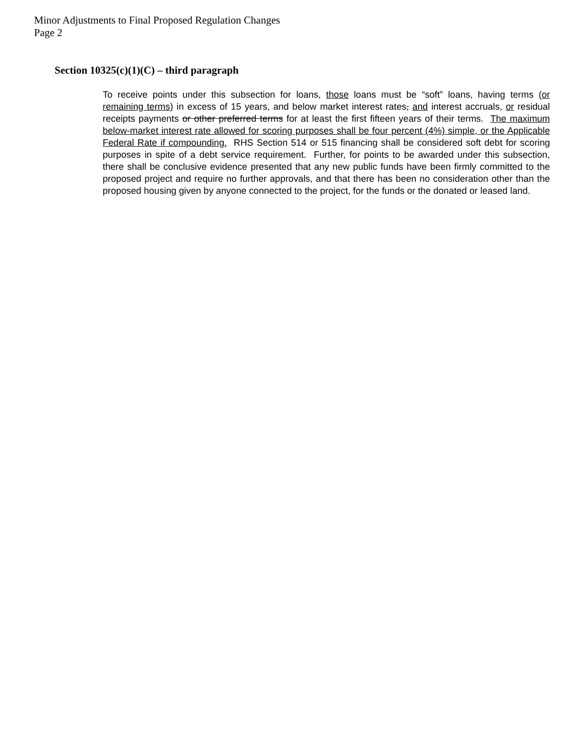Minor Adjustments to Final Proposed Regulation Changes
Page 2
Section 10325(c)(1)(C) – third paragraph
To receive points under this subsection for loans, those loans must be “soft” loans, having terms (or remaining terms) in excess of 15 years, and below market interest rates, and interest accruals, or residual receipts payments or other preferred terms for at least the first fifteen years of their terms. The maximum below-market interest rate allowed for scoring purposes shall be four percent (4%) simple, or the Applicable Federal Rate if compounding. RHS Section 514 or 515 financing shall be considered soft debt for scoring purposes in spite of a debt service requirement. Further, for points to be awarded under this subsection, there shall be conclusive evidence presented that any new public funds have been firmly committed to the proposed project and require no further approvals, and that there has been no consideration other than the proposed housing given by anyone connected to the project, for the funds or the donated or leased land.